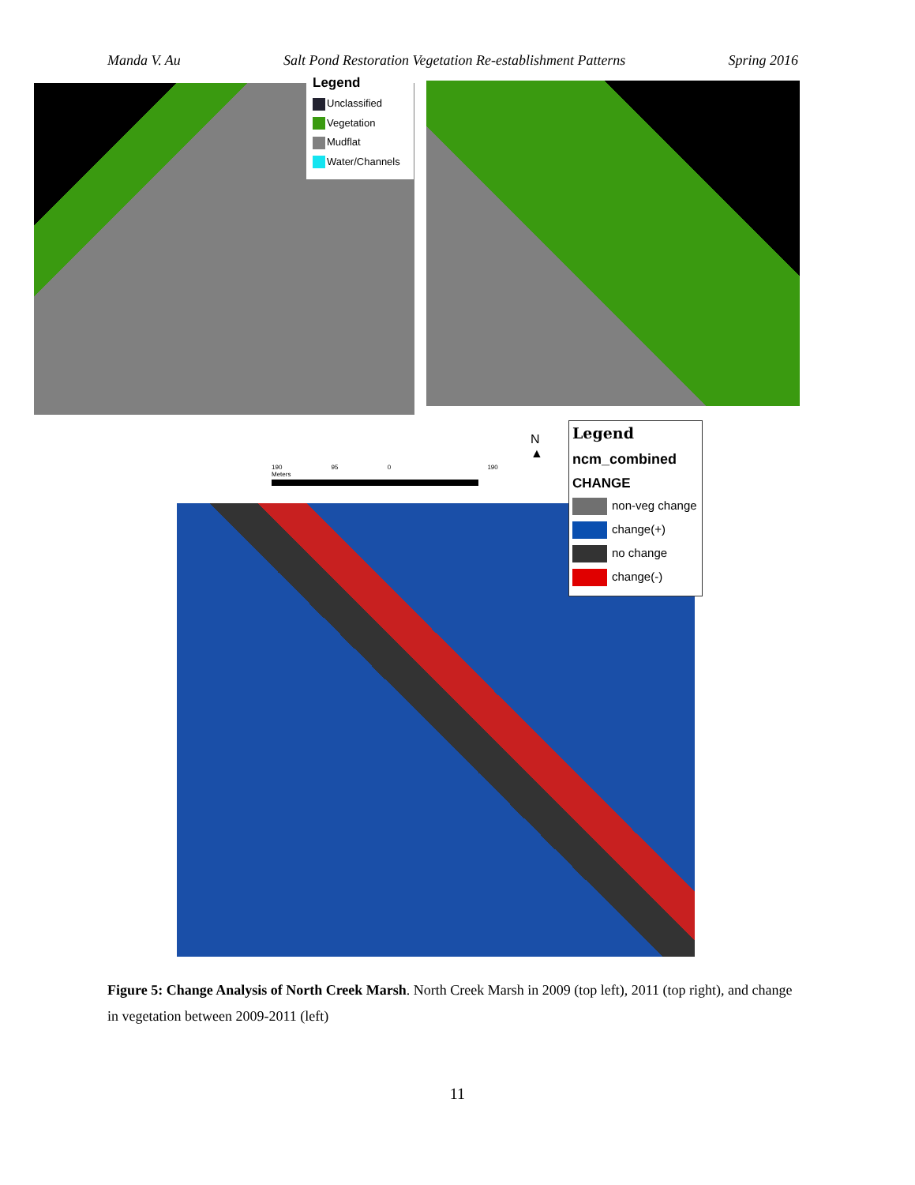Manda V. Au Salt Pond Restoration Vegetation Re-establishment Patterns Spring 2016
Legend
Unclassified
Vegetation
Mudflat
Water/Channels
190 95 0 190 Meters
N
▲
Legend
ncm_combined
CHANGE
non-veg change
change(+)
no change
change(-)
Figure 5: Change Analysis of North Creek Marsh. North Creek Marsh in 2009 (top left), 2011 (top right), and change in vegetation between 2009-2011 (left)
11